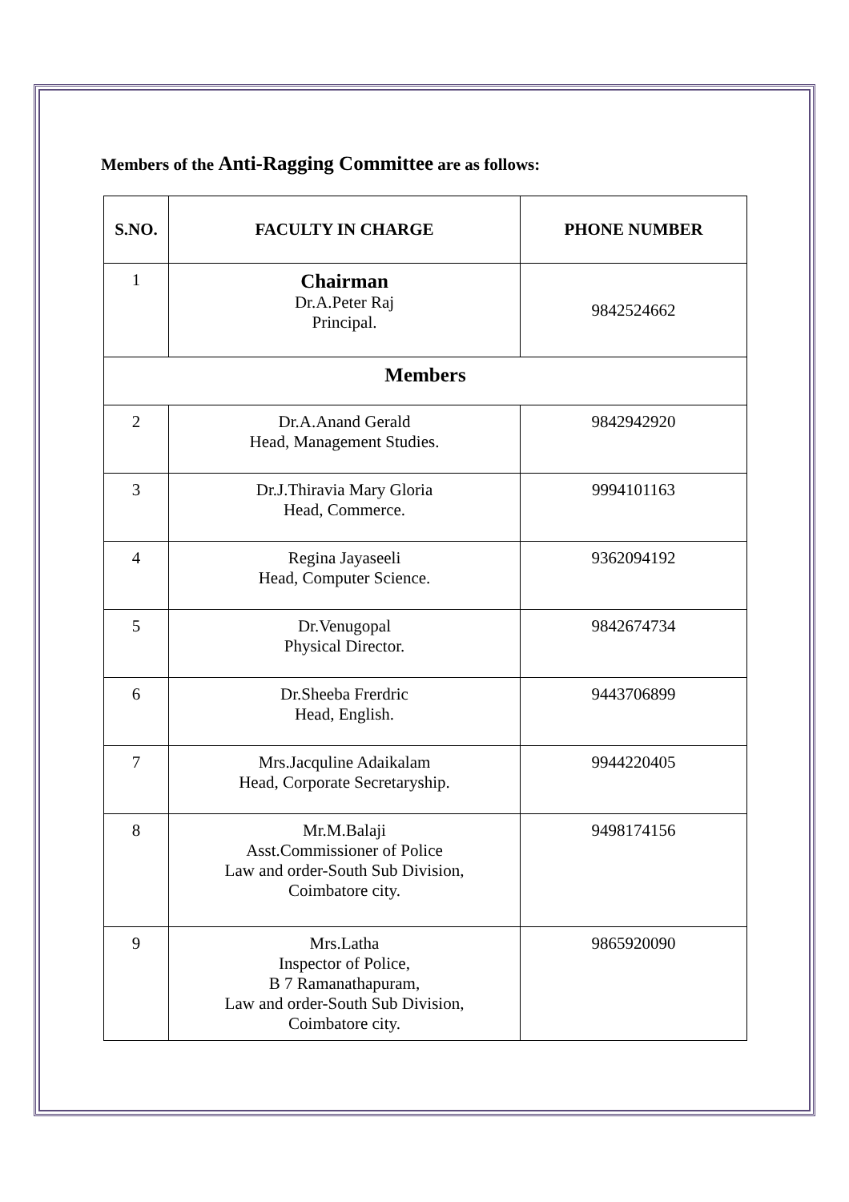Members of the Anti-Ragging Committee are as follows:
| S.NO. | FACULTY IN CHARGE | PHONE NUMBER |
| --- | --- | --- |
| 1 | Chairman Dr.A.Peter Raj Principal. | 9842524662 |
| Members | | |
| 2 | Dr.A.Anand Gerald Head, Management Studies. | 9842942920 |
| 3 | Dr.J.Thiravia Mary Gloria Head, Commerce. | 9994101163 |
| 4 | Regina Jayaseeli Head, Computer Science. | 9362094192 |
| 5 | Dr.Venugopal Physical Director. | 9842674734 |
| 6 | Dr.Sheeba Frerdric Head, English. | 9443706899 |
| 7 | Mrs.Jacquline Adaikalam Head, Corporate Secretaryship. | 9944220405 |
| 8 | Mr.M.Balaji Asst.Commissioner of Police Law and order-South Sub Division, Coimbatore city. | 9498174156 |
| 9 | Mrs.Latha Inspector of Police, B 7 Ramanathapuram, Law and order-South Sub Division, Coimbatore city. | 9865920090 |